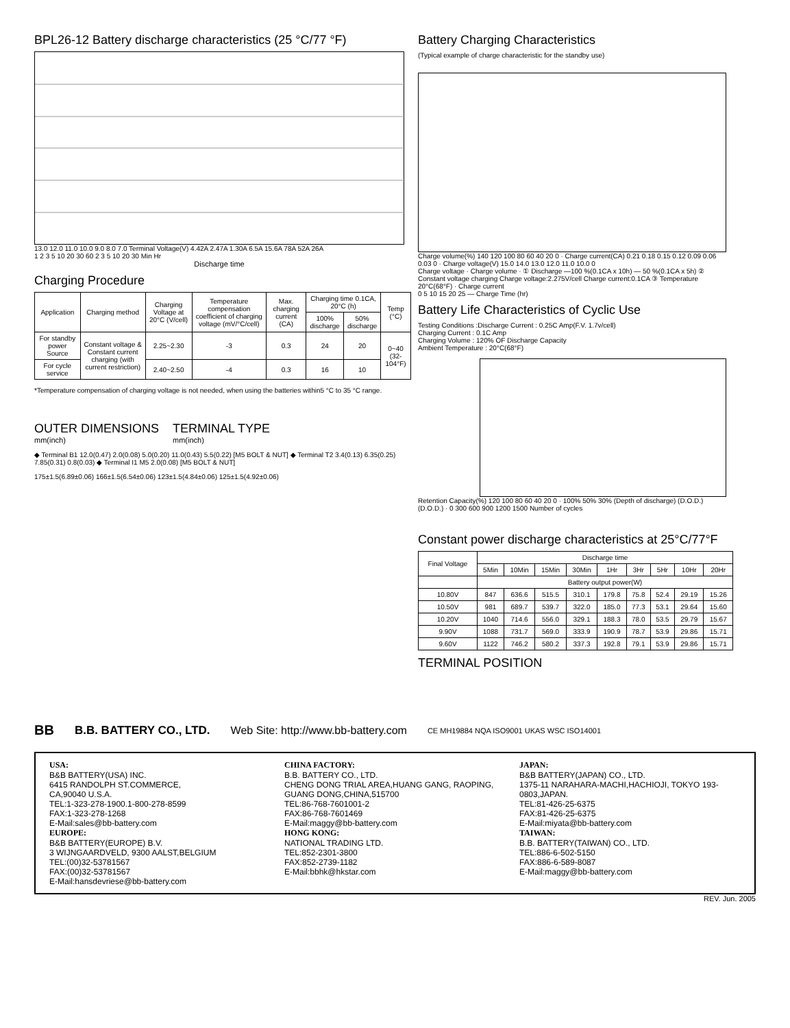BPL26-12 Battery discharge characteristics (25 °C/77 °F)
13.0 12.0 11.0 10.0 9.0 8.0 7.0 Terminal Voltage(V) 4.42A 2.47A 1.30A 6.5A 15.6A 78A 52A 26A
1 2 3 5 10 20 30 60 2 3 5 10 20 30 Min Hr
Discharge time
Charging Procedure
| Application | Charging method | Charging Voltage at 20°C (V/cell) | Temperature compensation coefficient of charging voltage (mV/°C/cell) | Max. charging current (CA) | Charging time 0.1CA, 20°C (h) | | Temp (°C) |
| --- | --- | --- | --- | --- | --- | --- | --- |
| | | | | | 100% discharge | 50% discharge | |
| For standby power Source | Constant voltage & Constant current charging (with current restriction) | 2.25~2.30 | -3 | 0.3 | 24 | 20 | 0~40 (32-104°F) |
| For cycle service | | 2.40~2.50 | -4 | 0.3 | 16 | 10 | |
*Temperature compensation of charging voltage is not needed, when using the batteries within5 °C to 35 °C range.
OUTER DIMENSIONS
mm(inch)
TERMINAL TYPE
mm(inch)
◆ Terminal B1 12.0(0.47) 2.0(0.08) 5.0(0.20) 11.0(0.43) 5.5(0.22) [M5 BOLT & NUT] ◆ Terminal T2 3.4(0.13) 6.35(0.25) 7.85(0.31) 0.8(0.03) ◆ Terminal I1 M5 2.0(0.08) [M5 BOLT & NUT]
175±1.5(6.89±0.06) 166±1.5(6.54±0.06) 123±1.5(4.84±0.06) 125±1.5(4.92±0.06)
Battery Charging Characteristics
(Typical example of charge characteristic for the standby use)
Charge volume(%) 140 120 100 80 60 40 20 0 · Charge current(CA) 0.21 0.18 0.15 0.12 0.09 0.06 0.03 0 · Charge voltage(V) 15.0 14.0 13.0 12.0 11.0 10.0 0
Charge voltage · Charge volume · ① Discharge —100 %(0.1CA x 10h) — 50 %(0.1CA x 5h) ② Constant voltage charging Charge voltage:2.275V/cell Charge current:0.1CA ③ Temperature 20°C(68°F) · Charge current
0 5 10 15 20 25 — Charge Time (hr)
Battery Life Characteristics of Cyclic Use
Testing Conditions :Discharge Current : 0.25C Amp(F.V. 1.7v/cell)
Charging Current : 0.1C Amp
Charging Volume : 120% OF Discharge Capacity
Ambient Temperature : 20°C(68°F)
Retention Capacity(%) 120 100 80 60 40 20 0 · 100% 50% 30% (Depth of discharge) (D.O.D.) (D.O.D.) · 0 300 600 900 1200 1500 Number of cycles
Constant power discharge characteristics at 25°C/77°F
| Final Voltage | Discharge time | | | | | | | | |
| | 5Min | 10Min | 15Min | 30Min | 1Hr | 3Hr | 5Hr | 10Hr | 20Hr |
| | Battery output power(W) | | | | | | | | |
| 10.80V | 847 | 636.6 | 515.5 | 310.1 | 179.8 | 75.8 | 52.4 | 29.19 | 15.26 |
| 10.50V | 981 | 689.7 | 539.7 | 322.0 | 185.0 | 77.3 | 53.1 | 29.64 | 15.60 |
| 10.20V | 1040 | 714.6 | 556.0 | 329.1 | 188.3 | 78.0 | 53.5 | 29.79 | 15.67 |
| 9.90V | 1088 | 731.7 | 569.0 | 333.9 | 190.9 | 78.7 | 53.9 | 29.86 | 15.71 |
| 9.60V | 1122 | 746.2 | 580.2 | 337.3 | 192.8 | 79.1 | 53.9 | 29.86 | 15.71 |
TERMINAL POSITION
BB B.B. BATTERY CO., LTD. Web Site: http://www.bb-battery.com CE MH19884 NQA ISO9001 UKAS WSC ISO14001
USA:
B&B BATTERY(USA) INC.
6415 RANDOLPH ST.COMMERCE,
CA,90040 U.S.A.
TEL:1-323-278-1900.1-800-278-8599
FAX:1-323-278-1268
E-Mail:sales@bb-battery.com
EUROPE:
B&B BATTERY(EUROPE) B.V.
3 WIJNGAARDVELD, 9300 AALST,BELGIUM
TEL:(00)32-53781567
FAX:(00)32-53781567
E-Mail:hansdevriese@bb-battery.com
CHINA FACTORY:
B.B. BATTERY CO., LTD.
CHENG DONG TRIAL AREA,HUANG GANG, RAOPING, GUANG DONG,CHINA,515700
TEL:86-768-7601001-2
FAX:86-768-7601469
E-Mail:maggy@bb-battery.com
HONG KONG:
NATIONAL TRADING LTD.
TEL:852-2301-3800
FAX:852-2739-1182
E-Mail:bbhk@hkstar.com
JAPAN:
B&B BATTERY(JAPAN) CO., LTD.
1375-11 NARAHARA-MACHI,HACHIOJI, TOKYO 193-0803,JAPAN.
TEL:81-426-25-6375
FAX:81-426-25-6375
E-Mail:miyata@bb-battery.com
TAIWAN:
B.B. BATTERY(TAIWAN) CO., LTD.
TEL:886-6-502-5150
FAX:886-6-589-8087
E-Mail:maggy@bb-battery.com
REV. Jun. 2005